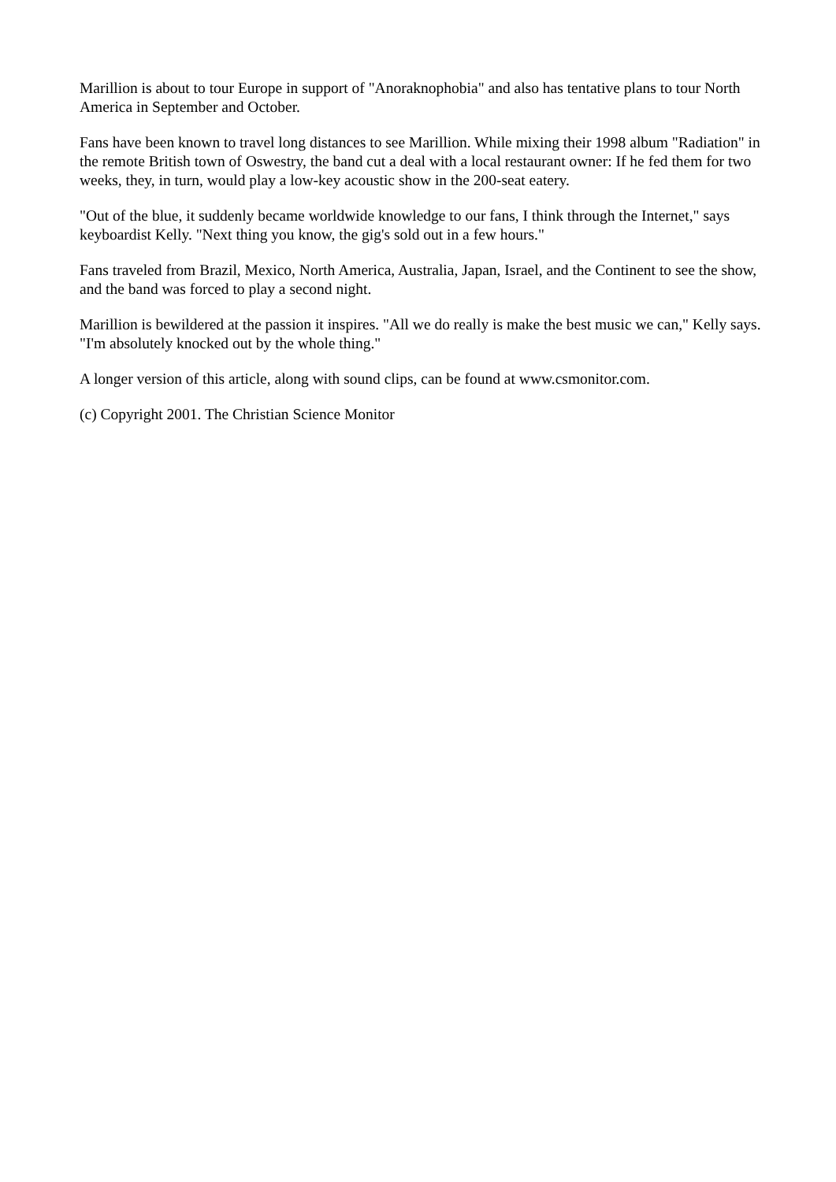Marillion is about to tour Europe in support of "Anoraknophobia" and also has tentative plans to tour North America in September and October.
Fans have been known to travel long distances to see Marillion. While mixing their 1998 album "Radiation" in the remote British town of Oswestry, the band cut a deal with a local restaurant owner: If he fed them for two weeks, they, in turn, would play a low-key acoustic show in the 200-seat eatery.
"Out of the blue, it suddenly became worldwide knowledge to our fans, I think through the Internet," says keyboardist Kelly. "Next thing you know, the gig's sold out in a few hours."
Fans traveled from Brazil, Mexico, North America, Australia, Japan, Israel, and the Continent to see the show, and the band was forced to play a second night.
Marillion is bewildered at the passion it inspires. "All we do really is make the best music we can," Kelly says. "I'm absolutely knocked out by the whole thing."
A longer version of this article, along with sound clips, can be found at www.csmonitor.com.
(c) Copyright 2001. The Christian Science Monitor